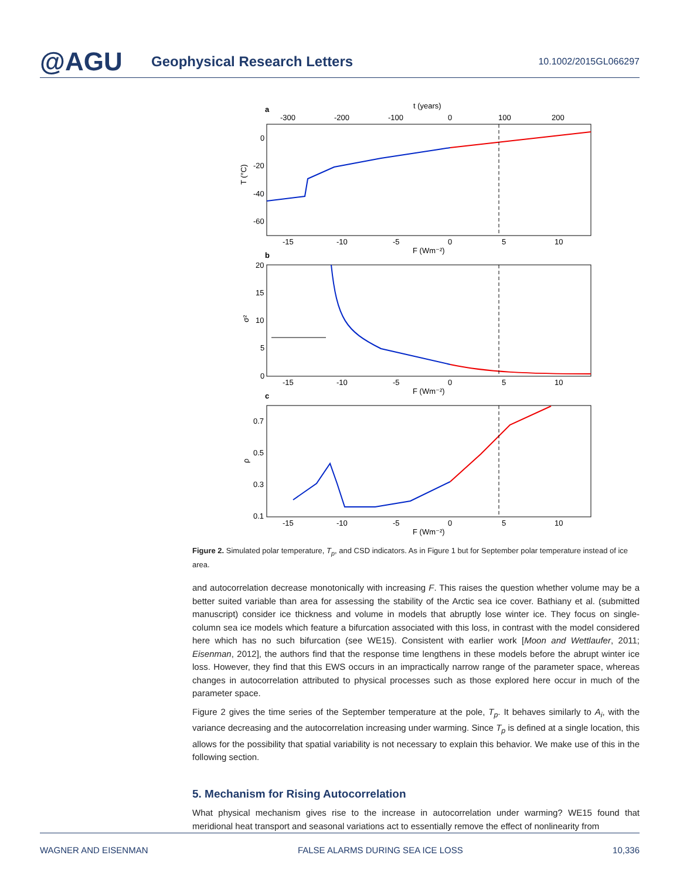@AGU
Geophysical Research Letters
10.1002/2015GL066297
a
t (years)
-300
-200
-100
0
100
200
0
-20
-40
-60
T (°C)
-15
-10
-5
0
5
10
F (Wm⁻²)
b
20
15
10
5
0
σ²
-15
-10
-5
0
5
10
F (Wm⁻²)
c
0.7
0.5
0.3
0.1
ρ
-15
-10
-5
0
5
10
F (Wm⁻²)
Figure 2. Simulated polar temperature, T<sub>p</sub>, and CSD indicators. As in Figure 1 but for September polar temperature instead of ice area.
and autocorrelation decrease monotonically with increasing F. This raises the question whether volume may be a better suited variable than area for assessing the stability of the Arctic sea ice cover. Bathiany et al. (submitted manuscript) consider ice thickness and volume in models that abruptly lose winter ice. They focus on single-column sea ice models which feature a bifurcation associated with this loss, in contrast with the model considered here which has no such bifurcation (see WE15). Consistent with earlier work [Moon and Wettlaufer, 2011; Eisenman, 2012], the authors find that the response time lengthens in these models before the abrupt winter ice loss. However, they find that this EWS occurs in an impractically narrow range of the parameter space, whereas changes in autocorrelation attributed to physical processes such as those explored here occur in much of the parameter space.
Figure 2 gives the time series of the September temperature at the pole, T<sub>p</sub>. It behaves similarly to A<sub>i</sub>, with the variance decreasing and the autocorrelation increasing under warming. Since T<sub>p</sub> is defined at a single location, this allows for the possibility that spatial variability is not necessary to explain this behavior. We make use of this in the following section.
5. Mechanism for Rising Autocorrelation
What physical mechanism gives rise to the increase in autocorrelation under warming? WE15 found that meridional heat transport and seasonal variations act to essentially remove the effect of nonlinearity from
WAGNER AND EISENMAN FALSE ALARMS DURING SEA ICE LOSS 10,336